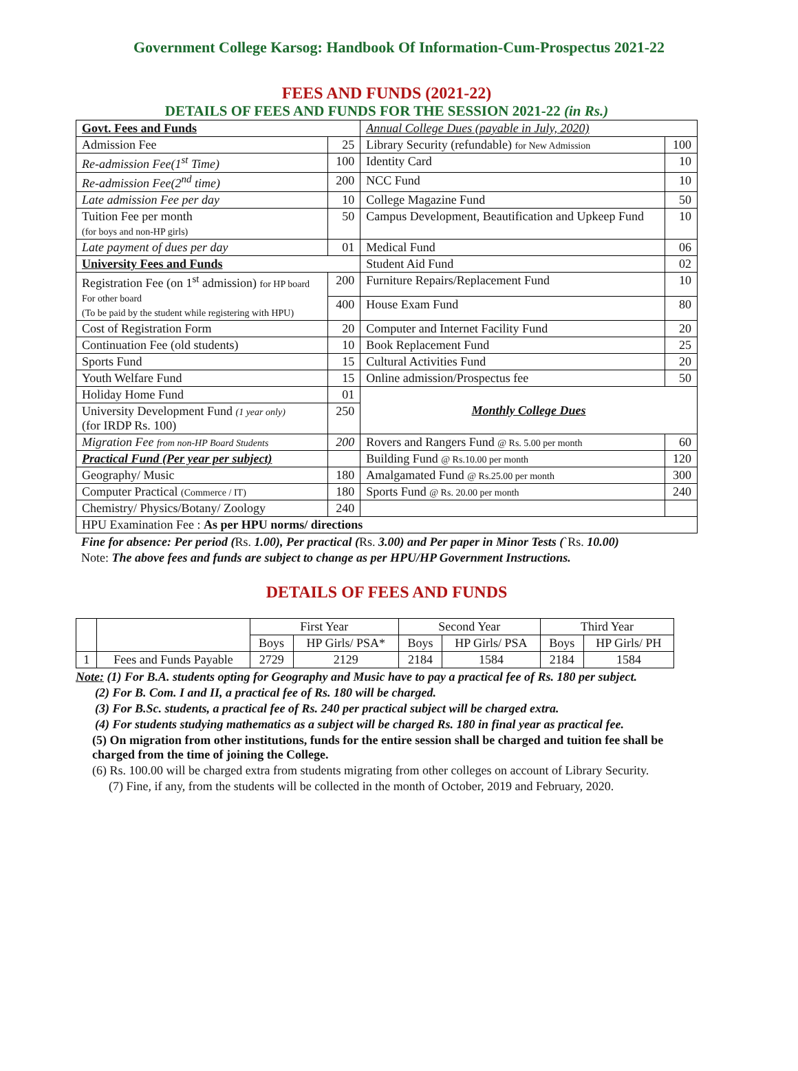Government College Karsog: Handbook Of Information-Cum-Prospectus 2021-22
FEES AND FUNDS (2021-22)
DETAILS OF FEES AND FUNDS FOR THE SESSION 2021-22 (in Rs.)
| Govt. Fees and Funds | | Annual College Dues (payable in July, 2020) | |
| Admission Fee | 25 | Library Security (refundable) for New Admission | 100 |
| Re-admission Fee(1<sup>st</sup> Time) | 100 | Identity Card | 10 |
| Re-admission Fee(2<sup>nd</sup> time) | 200 | NCC Fund | 10 |
| Late admission Fee per day | 10 | College Magazine Fund | 50 |
| Tuition Fee per month (for boys and non-HP girls) | 50 | Campus Development, Beautification and Upkeep Fund | 10 |
| Late payment of dues per day | 01 | Medical Fund | 06 |
| University Fees and Funds | | Student Aid Fund | 02 |
| Registration Fee (on 1<sup>st</sup> admission) for HP board For other board (To be paid by the student while registering with HPU) | 200 | Furniture Repairs/Replacement Fund | 10 |
| | 400 | House Exam Fund | 80 |
| Cost of Registration Form | 20 | Computer and Internet Facility Fund | 20 |
| Continuation Fee (old students) | 10 | Book Replacement Fund | 25 |
| Sports Fund | 15 | Cultural Activities Fund | 20 |
| Youth Welfare Fund | 15 | Online admission/Prospectus fee | 50 |
| Holiday Home Fund | 01 | Monthly College Dues | |
| University Development Fund (1 year only) (for IRDP Rs. 100) | 250 | | |
| Migration Fee from non-HP Board Students | 200 | Rovers and Rangers Fund @ Rs. 5.00 per month | 60 |
| Practical Fund (Per year per subject) | | Building Fund @ Rs.10.00 per month | 120 |
| Geography/ Music | 180 | Amalgamated Fund @ Rs.25.00 per month | 300 |
| Computer Practical (Commerce / IT) | 180 | Sports Fund @ Rs. 20.00 per month | 240 |
| Chemistry/ Physics/Botany/ Zoology | 240 | | |
| HPU Examination Fee : As per HPU norms/ directions | | | |
Fine for absence: Per period (Rs. 1.00), Per practical (Rs. 3.00) and Per paper in Minor Tests (`Rs. 10.00)
Note: The above fees and funds are subject to change as per HPU/HP Government Instructions.
DETAILS OF FEES AND FUNDS
| | | First Year | | Second Year | | Third Year | |
| | | Boys | HP Girls/ PSA* | Boys | HP Girls/ PSA | Boys | HP Girls/ PH |
| 1 | Fees and Funds Payable | 2729 | 2129 | 2184 | 1584 | 2184 | 1584 |
Note: (1) For B.A. students opting for Geography and Music have to pay a practical fee of Rs. 180 per subject.
(2) For B. Com. I and II, a practical fee of Rs. 180 will be charged.
(3) For B.Sc. students, a practical fee of Rs. 240 per practical subject will be charged extra.
(4) For students studying mathematics as a subject will be charged Rs. 180 in final year as practical fee.
(5) On migration from other institutions, funds for the entire session shall be charged and tuition fee shall be charged from the time of joining the College.
(6) Rs. 100.00 will be charged extra from students migrating from other colleges on account of Library Security.
(7) Fine, if any, from the students will be collected in the month of October, 2019 and February, 2020.